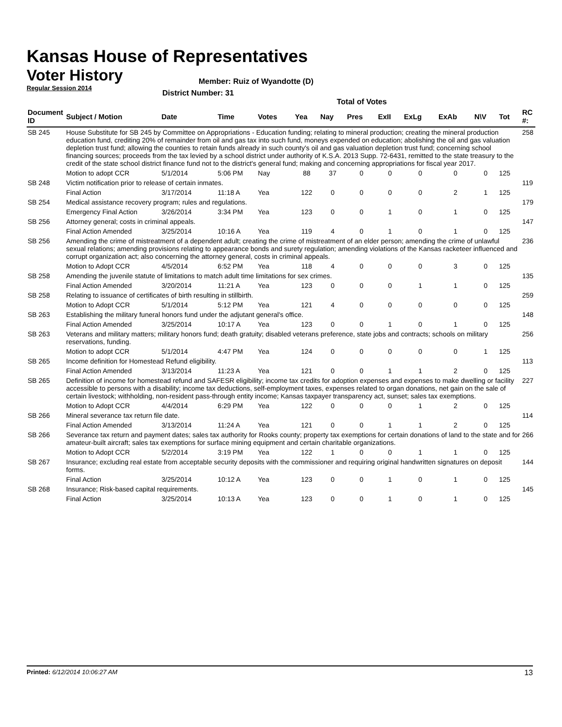Kansas House of Representatives
Voter History
Regular Session 2014
Member: Ruiz of Wyandotte (D)
District Number: 31
Total of Votes
| Document ID | Subject / Motion | Date | Time | Votes | Yea | Nay | Pres | ExII | ExLg | ExAb | N\V | Tot | RC #: |
| --- | --- | --- | --- | --- | --- | --- | --- | --- | --- | --- | --- | --- | --- |
| SB 245 | House Substitute for SB 245 by Committee on Appropriations - Education funding; relating to mineral production; creating the mineral production education fund, crediting 20% of remainder from oil and gas tax into such fund, moneys expended on education; abolishing the oil and gas valuation depletion trust fund; allowing the counties to retain funds already in such county's oil and gas valuation depletion trust fund; concerning school financing sources; proceeds from the tax levied by a school district under authority of K.S.A. 2013 Supp. 72-6431, remitted to the state treasury to the credit of the state school district finance fund not to the district's general fund; making and concerning appropriations for fiscal year 2017. | | | | | | | | | | | | 258 |
| | Motion to adopt CCR | 5/1/2014 | 5:06 PM | Nay | 88 | 37 | 0 | 0 | 0 | 0 | 0 | 125 | |
| SB 248 | Victim notification prior to release of certain inmates. | | | | | | | | | | | | 119 |
| | Final Action | 3/17/2014 | 11:18 A | Yea | 122 | 0 | 0 | 0 | 0 | 2 | 1 | 125 | |
| SB 254 | Medical assistance recovery program; rules and regulations. | | | | | | | | | | | | 179 |
| | Emergency Final Action | 3/26/2014 | 3:34 PM | Yea | 123 | 0 | 0 | 1 | 0 | 1 | 0 | 125 | |
| SB 256 | Attorney general; costs in criminal appeals. | | | | | | | | | | | | 147 |
| | Final Action Amended | 3/25/2014 | 10:16 A | Yea | 119 | 4 | 0 | 1 | 0 | 1 | 0 | 125 | |
| SB 256 | Amending the crime of mistreatment of a dependent adult; creating the crime of mistreatment of an elder person; amending the crime of unlawful sexual relations; amending provisions relating to appearance bonds and surety regulation; amending violations of the Kansas racketeer influenced and corrupt organization act; also concerning the attorney general, costs in criminal appeals. | | | | | | | | | | | | 236 |
| | Motion to Adopt CCR | 4/5/2014 | 6:52 PM | Yea | 118 | 4 | 0 | 0 | 0 | 3 | 0 | 125 | |
| SB 258 | Amending the juvenile statute of limitations to match adult time limitations for sex crimes. | | | | | | | | | | | | 135 |
| | Final Action Amended | 3/20/2014 | 11:21 A | Yea | 123 | 0 | 0 | 0 | 1 | 1 | 0 | 125 | |
| SB 258 | Relating to issuance of certificates of birth resulting in stillbirth. | | | | | | | | | | | | 259 |
| | Motion to Adopt CCR | 5/1/2014 | 5:12 PM | Yea | 121 | 4 | 0 | 0 | 0 | 0 | 0 | 125 | |
| SB 263 | Establishing the military funeral honors fund under the adjutant general's office. | | | | | | | | | | | | 148 |
| | Final Action Amended | 3/25/2014 | 10:17 A | Yea | 123 | 0 | 0 | 1 | 0 | 1 | 0 | 125 | |
| SB 263 | Veterans and military matters; military honors fund; death gratuity; disabled veterans preference, state jobs and contracts; schools on military reservations, funding. | | | | | | | | | | | | 256 |
| | Motion to adopt CCR | 5/1/2014 | 4:47 PM | Yea | 124 | 0 | 0 | 0 | 0 | 0 | 1 | 125 | |
| SB 265 | Income definition for Homestead Refund eligibility. | | | | | | | | | | | | 113 |
| | Final Action Amended | 3/13/2014 | 11:23 A | Yea | 121 | 0 | 0 | 1 | 1 | 2 | 0 | 125 | |
| SB 265 | Definition of income for homestead refund and SAFESR eligibility; income tax credits for adoption expenses and expenses to make dwelling or facility accessible to persons with a disability; income tax deductions, self-employment taxes, expenses related to organ donations, net gain on the sale of certain livestock; withholding, non-resident pass-through entity income; Kansas taxpayer transparency act, sunset; sales tax exemptions. | | | | | | | | | | | | 227 |
| | Motion to Adopt CCR | 4/4/2014 | 6:29 PM | Yea | 122 | 0 | 0 | 0 | 1 | 2 | 0 | 125 | |
| SB 266 | Mineral severance tax return file date. | | | | | | | | | | | | 114 |
| | Final Action Amended | 3/13/2014 | 11:24 A | Yea | 121 | 0 | 0 | 1 | 1 | 2 | 0 | 125 | |
| SB 266 | Severance tax return and payment dates; sales tax authority for Rooks county; property tax exemptions for certain donations of land to the state and for amateur-built aircraft; sales tax exemptions for surface mining equipment and certain charitable organizations. | | | | | | | | | | | | 266 |
| | Motion to Adopt CCR | 5/2/2014 | 3:19 PM | Yea | 122 | 1 | 0 | 0 | 1 | 1 | 0 | 125 | |
| SB 267 | Insurance; excluding real estate from acceptable security deposits with the commissioner and requiring original handwritten signatures on deposit forms. | | | | | | | | | | | | 144 |
| | Final Action | 3/25/2014 | 10:12 A | Yea | 123 | 0 | 0 | 1 | 0 | 1 | 0 | 125 | |
| SB 268 | Insurance; Risk-based capital requirements. | | | | | | | | | | | | 145 |
| | Final Action | 3/25/2014 | 10:13 A | Yea | 123 | 0 | 0 | 1 | 0 | 1 | 0 | 125 | |
Printed: 6/12/2014 10:06:27 AM 13